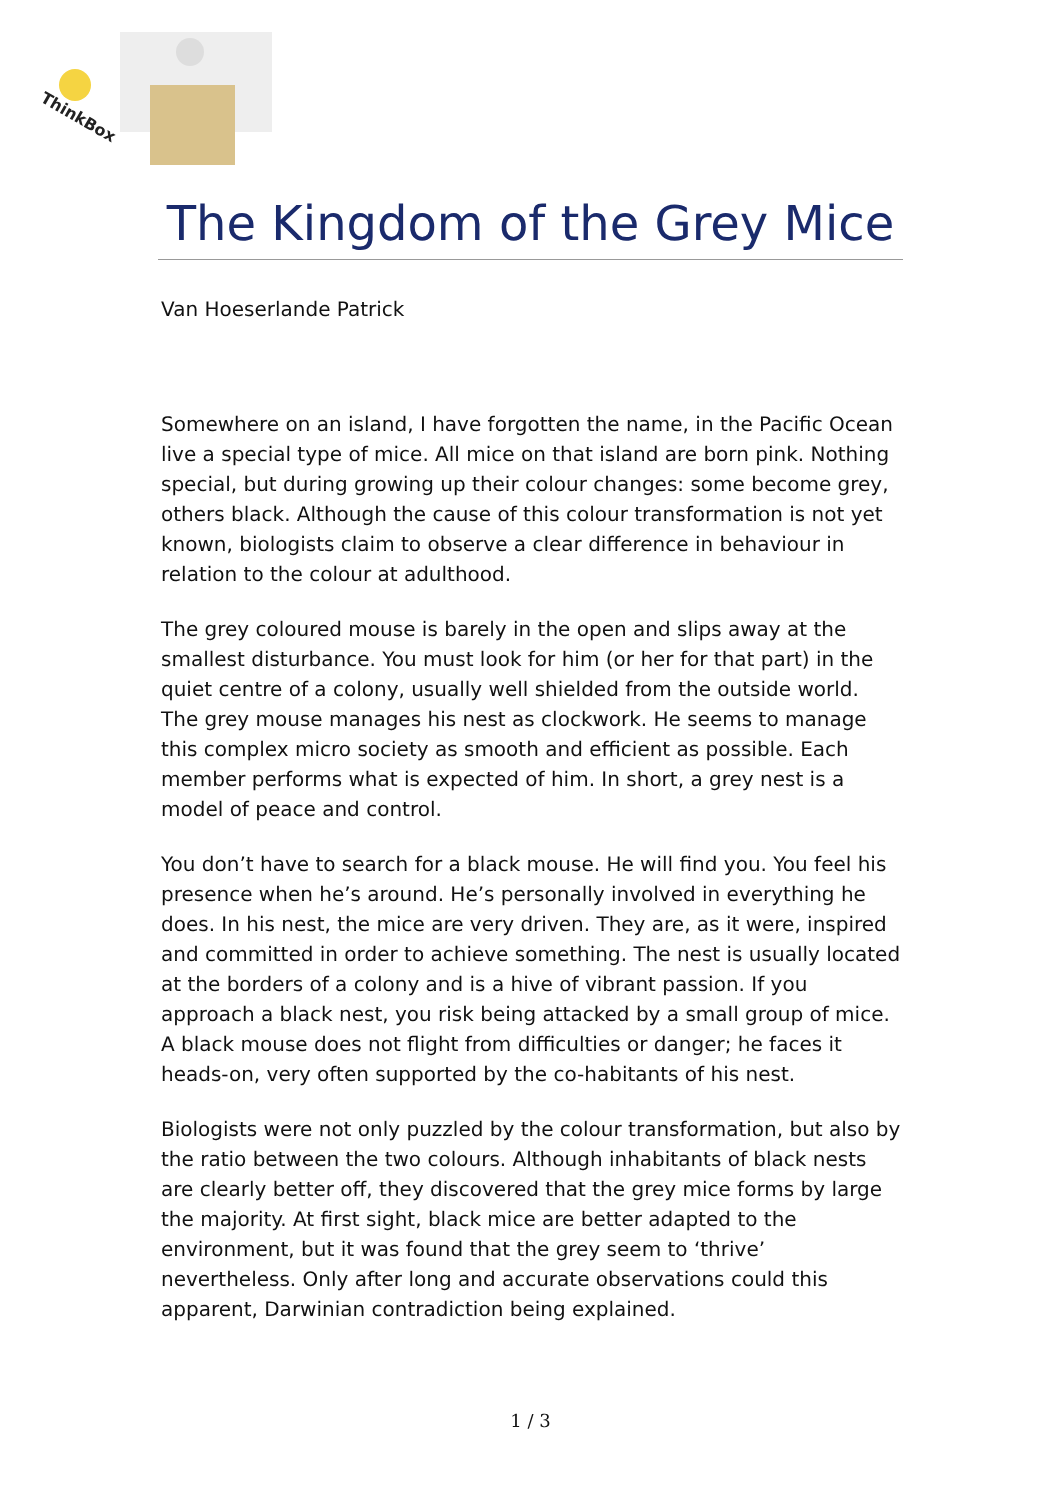ThinkBox
The Kingdom of the Grey Mice
Van Hoeserlande Patrick
Somewhere on an island, I have forgotten the name, in the Pacific Ocean live a special type of mice. All mice on that island are born pink. Nothing special, but during growing up their colour changes: some become grey, others black. Although the cause of this colour transformation is not yet known, biologists claim to observe a clear difference in behaviour in relation to the colour at adulthood.
The grey coloured mouse is barely in the open and slips away at the smallest disturbance. You must look for him (or her for that part) in the quiet centre of a colony, usually well shielded from the outside world. The grey mouse manages his nest as clockwork. He seems to manage this complex micro society as smooth and efficient as possible. Each member performs what is expected of him. In short, a grey nest is a model of peace and control.
You don’t have to search for a black mouse. He will find you. You feel his presence when he’s around. He’s personally involved in everything he does. In his nest, the mice are very driven. They are, as it were, inspired and committed in order to achieve something. The nest is usually located at the borders of a colony and is a hive of vibrant passion. If you approach a black nest, you risk being attacked by a small group of mice. A black mouse does not flight from difficulties or danger; he faces it heads-on, very often supported by the co-habitants of his nest.
Biologists were not only puzzled by the colour transformation, but also by the ratio between the two colours. Although inhabitants of black nests are clearly better off, they discovered that the grey mice forms by large the majority. At first sight, black mice are better adapted to the environment, but it was found that the grey seem to ‘thrive’ nevertheless. Only after long and accurate observations could this apparent, Darwinian contradiction being explained.
1 / 3